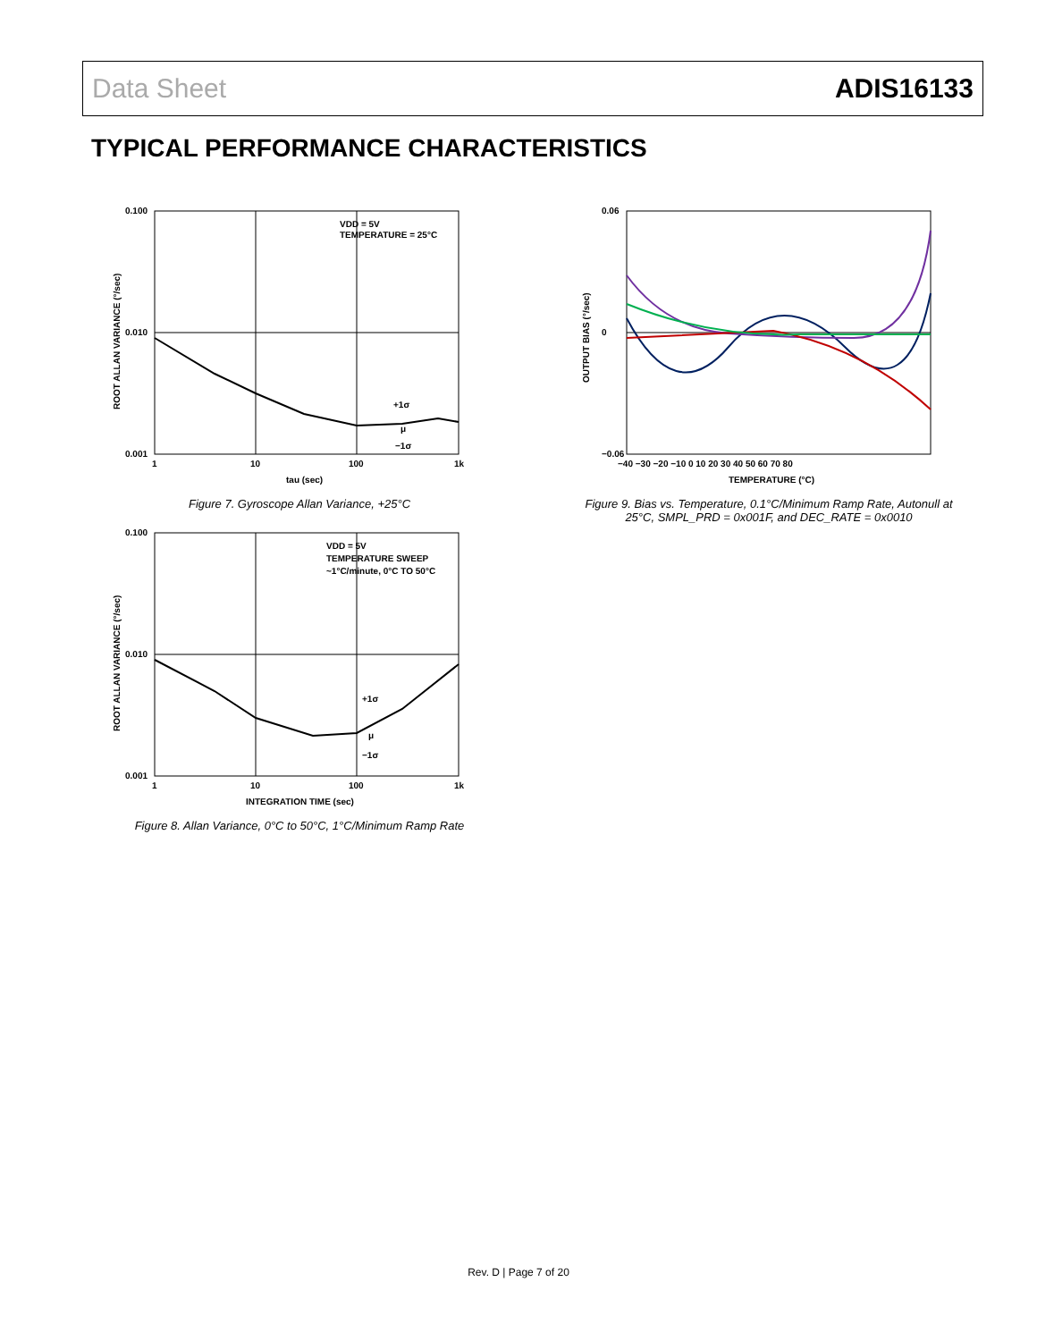Data Sheet ADIS16133
TYPICAL PERFORMANCE CHARACTERISTICS
0.100
0.010
0.001
1
10
100
1k
tau (sec)
VDD = 5V
TEMPERATURE = 25°C
+1σ
μ
−1σ
ROOT ALLAN VARIANCE (°/sec)
Figure 7. Gyroscope Allan Variance, +25°C
0.100
0.010
0.001
1
10
100
1k
INTEGRATION TIME (sec)
VDD = 5V
TEMPERATURE SWEEP
~1°C/minute, 0°C TO 50°C
+1σ
μ
−1σ
ROOT ALLAN VARIANCE (°/sec)
Figure 8. Allan Variance, 0°C to 50°C, 1°C/Minimum Ramp Rate
0.06
0
−0.06
−40 −30 −20 −10 0 10 20 30 40 50 60 70 80
TEMPERATURE (°C)
OUTPUT BIAS (°/sec)
Figure 9. Bias vs. Temperature, 0.1°C/Minimum Ramp Rate, Autonull at 25°C, SMPL_PRD = 0x001F, and DEC_RATE = 0x0010
Rev. D | Page 7 of 20